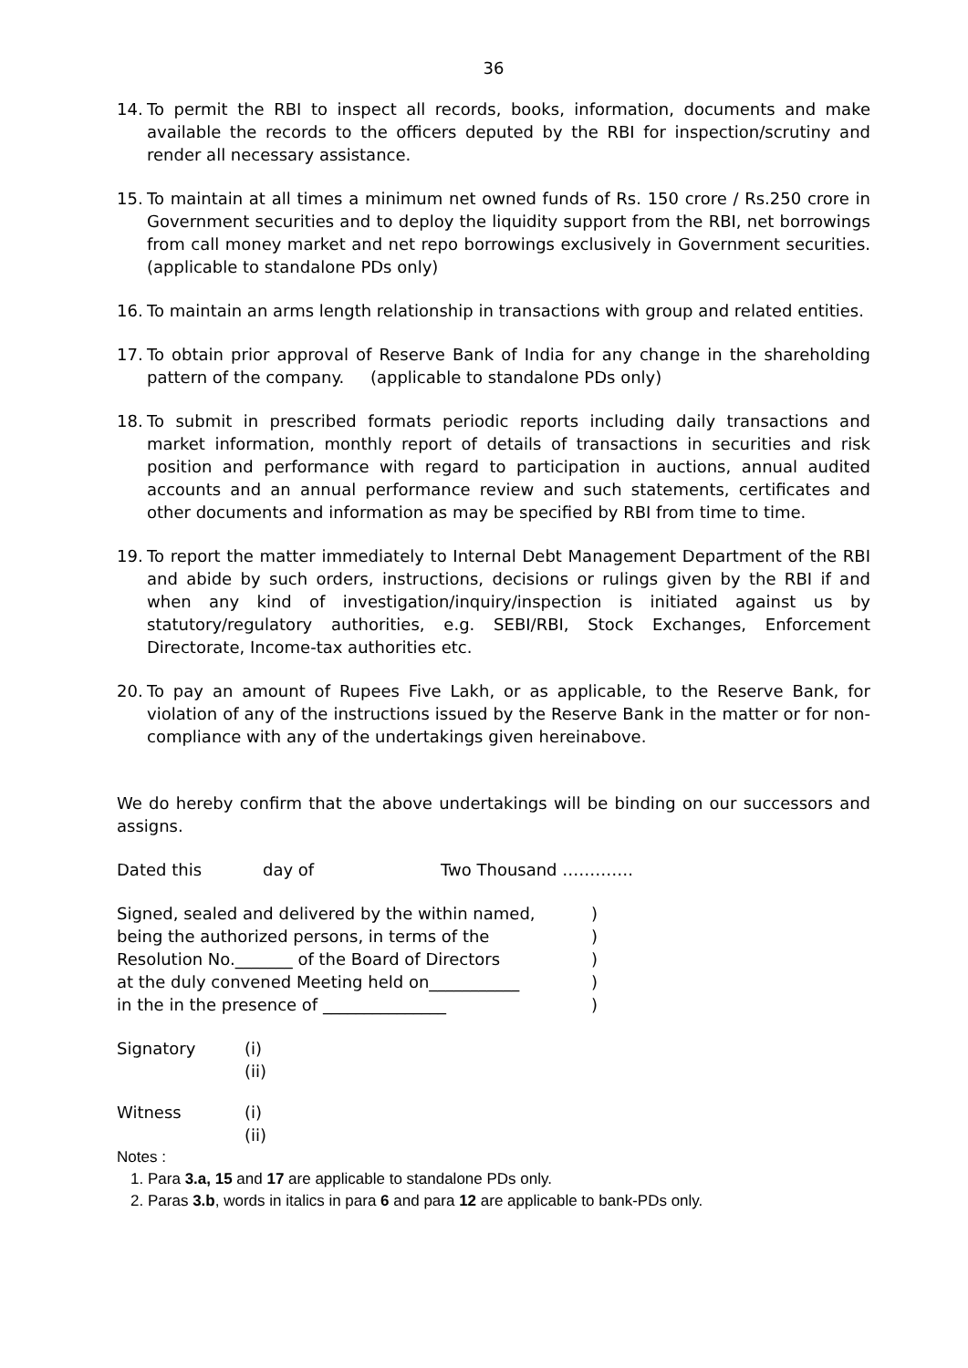36
14. To permit the RBI to inspect all records, books, information, documents and make available the records to the officers deputed by the RBI for inspection/scrutiny and render all necessary assistance.
15. To maintain at all times a minimum net owned funds of Rs. 150 crore / Rs.250 crore in Government securities and to deploy the liquidity support from the RBI, net borrowings from call money market and net repo borrowings exclusively in Government securities. (applicable to standalone PDs only)
16. To maintain an arms length relationship in transactions with group and related entities.
17. To obtain prior approval of Reserve Bank of India for any change in the shareholding pattern of the company. (applicable to standalone PDs only)
18. To submit in prescribed formats periodic reports including daily transactions and market information, monthly report of details of transactions in securities and risk position and performance with regard to participation in auctions, annual audited accounts and an annual performance review and such statements, certificates and other documents and information as may be specified by RBI from time to time.
19. To report the matter immediately to Internal Debt Management Department of the RBI and abide by such orders, instructions, decisions or rulings given by the RBI if and when any kind of investigation/inquiry/inspection is initiated against us by statutory/regulatory authorities, e.g. SEBI/RBI, Stock Exchanges, Enforcement Directorate, Income-tax authorities etc.
20. To pay an amount of Rupees Five Lakh, or as applicable, to the Reserve Bank, for violation of any of the instructions issued by the Reserve Bank in the matter or for non-compliance with any of the undertakings given hereinabove.
We do hereby confirm that the above undertakings will be binding on our successors and assigns.
Dated this day of Two Thousand ………….
Signed, sealed and delivered by the within named,
being the authorized persons, in terms of the
Resolution No._______ of the Board of Directors
at the duly convened Meeting held on___________
in the in the presence of _______________
)
)
)
)
)
Signatory (i)
(ii)
Witness (i)
(ii)
Notes :
1. Para 3.a, 15 and 17 are applicable to standalone PDs only.
2. Paras 3.b, words in italics in para 6 and para 12 are applicable to bank-PDs only.